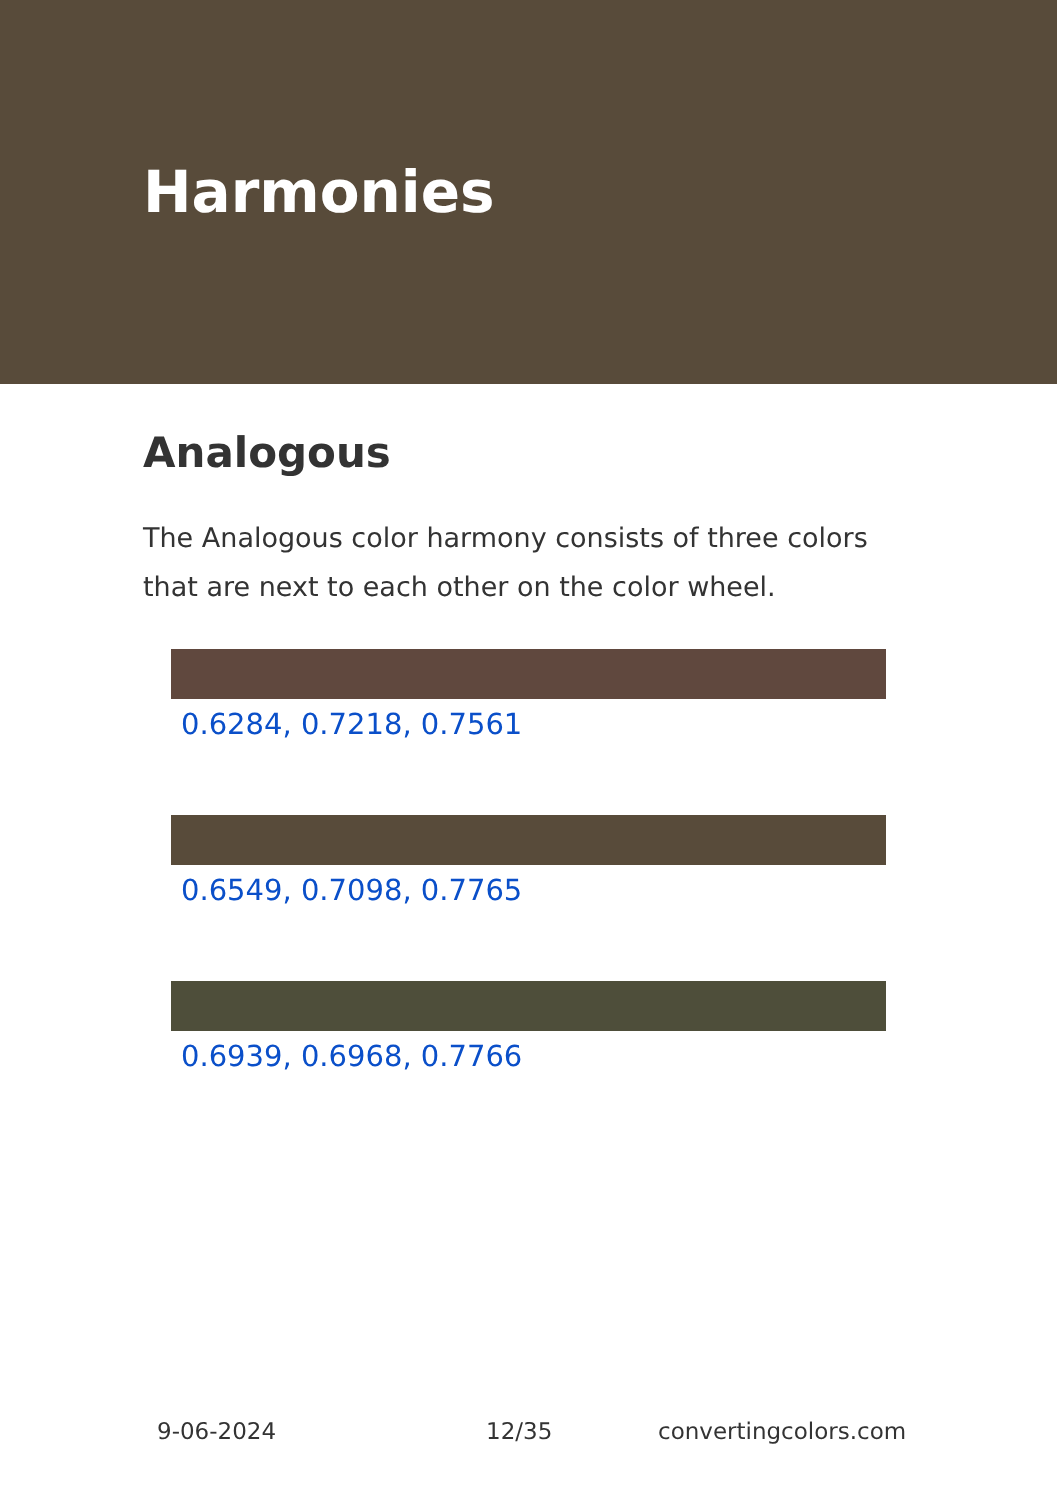Harmonies
Analogous
The Analogous color harmony consists of three colors that are next to each other on the color wheel.
0.6284, 0.7218, 0.7561
0.6549, 0.7098, 0.7765
0.6939, 0.6968, 0.7766
9-06-2024 12/35 convertingcolors.com